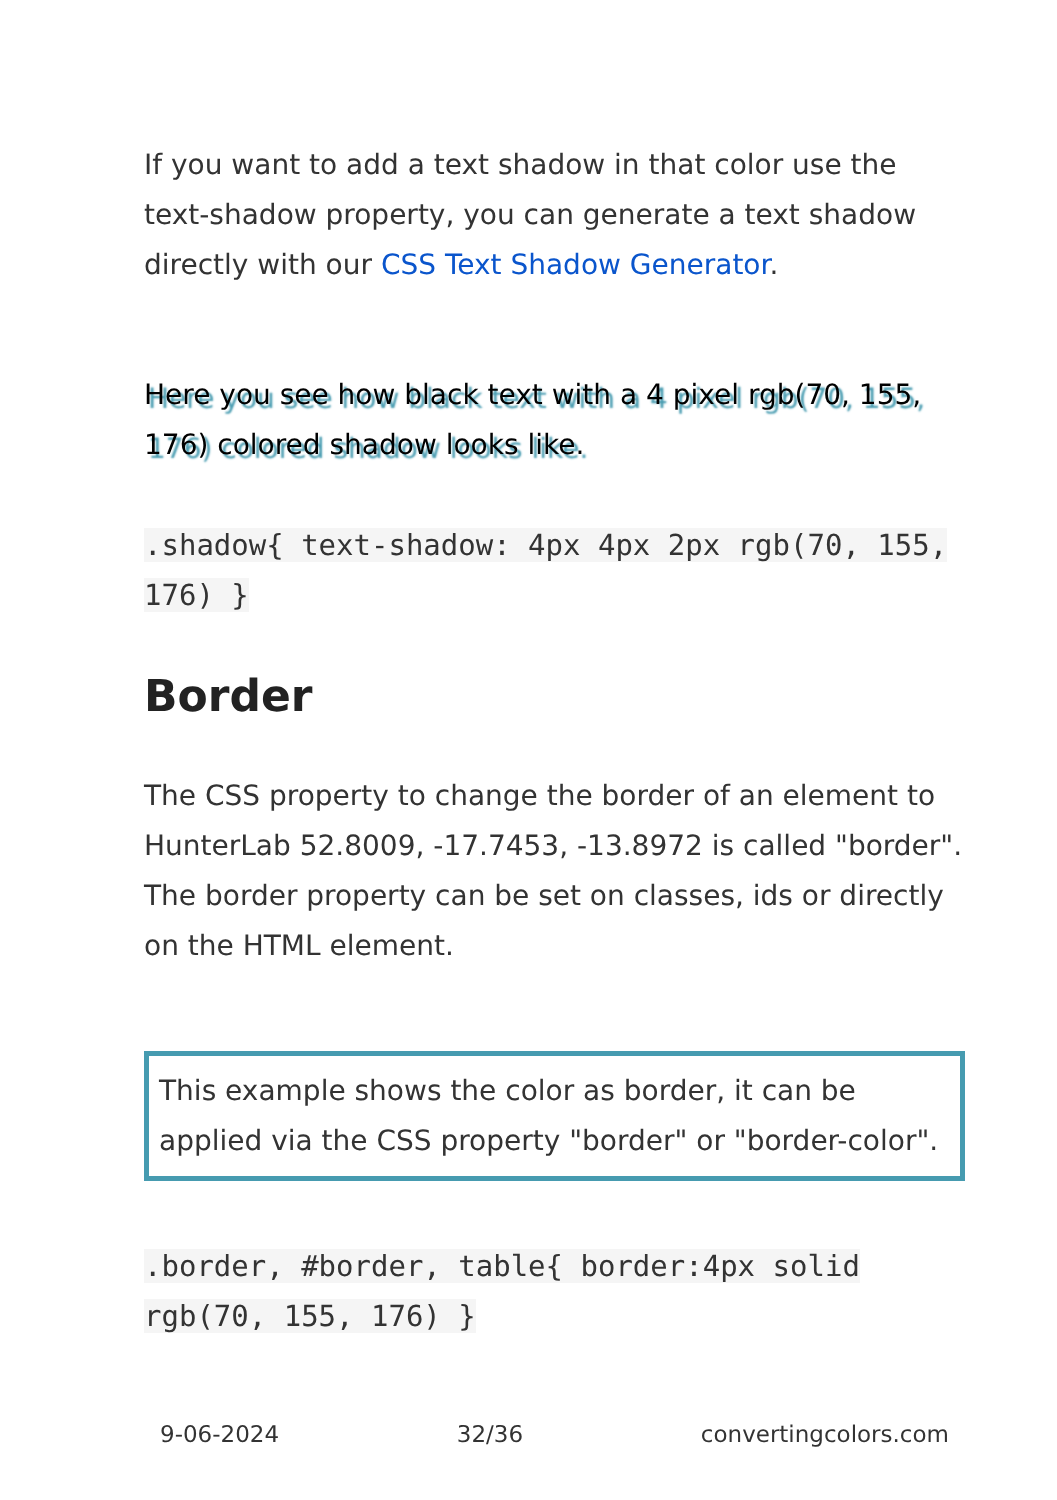If you want to add a text shadow in that color use the text-shadow property, you can generate a text shadow directly with our CSS Text Shadow Generator.
Here you see how black text with a 4 pixel rgb(70, 155, 176) colored shadow looks like.
.shadow{ text-shadow: 4px 4px 2px rgb(70, 155, 176) }
Border
The CSS property to change the border of an element to HunterLab 52.8009, -17.7453, -13.8972 is called "border". The border property can be set on classes, ids or directly on the HTML element.
This example shows the color as border, it can be applied via the CSS property "border" or "border-color".
.border, #border, table{ border:4px solid rgb(70, 155, 176) }
9-06-2024 32/36 convertingcolors.com